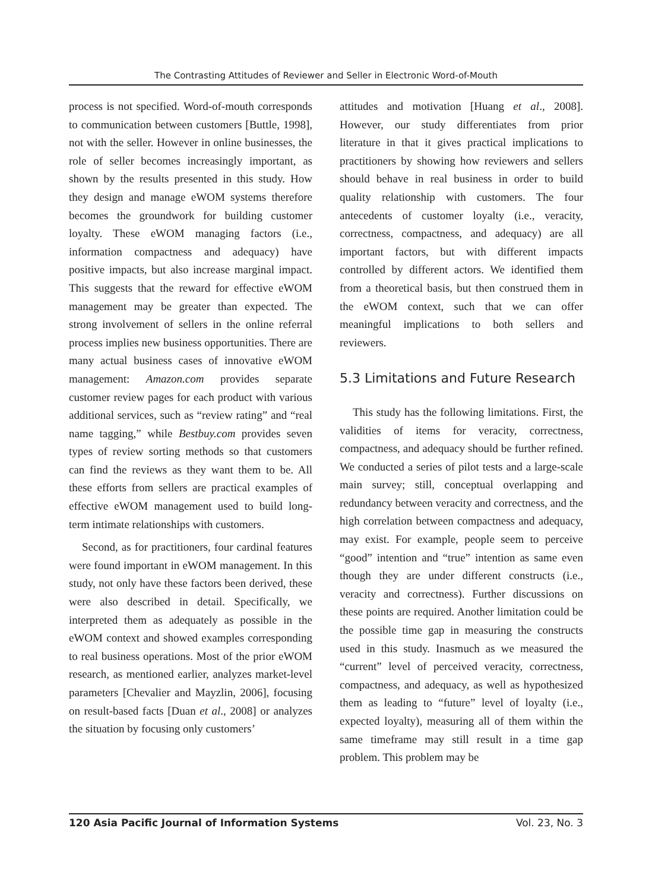The Contrasting Attitudes of Reviewer and Seller in Electronic Word-of-Mouth
process is not specified. Word-of-mouth corresponds to communication between customers [Buttle, 1998], not with the seller. However in online businesses, the role of seller becomes increasingly important, as shown by the results presented in this study. How they design and manage eWOM systems therefore becomes the groundwork for building customer loyalty. These eWOM managing factors (i.e., information compactness and adequacy) have positive impacts, but also increase marginal impact. This suggests that the reward for effective eWOM management may be greater than expected. The strong involvement of sellers in the online referral process implies new business opportunities. There are many actual business cases of innovative eWOM management: Amazon.com provides separate customer review pages for each product with various additional services, such as “review rating” and “real name tagging,” while Bestbuy.com provides seven types of review sorting methods so that customers can find the reviews as they want them to be. All these efforts from sellers are practical examples of effective eWOM management used to build long-term intimate relationships with customers.
Second, as for practitioners, four cardinal features were found important in eWOM management. In this study, not only have these factors been derived, these were also described in detail. Specifically, we interpreted them as adequately as possible in the eWOM context and showed examples corresponding to real business operations. Most of the prior eWOM research, as mentioned earlier, analyzes market-level parameters [Chevalier and Mayzlin, 2006], focusing on result-based facts [Duan et al., 2008] or analyzes the situation by focusing only customers’
attitudes and motivation [Huang et al., 2008]. However, our study differentiates from prior literature in that it gives practical implications to practitioners by showing how reviewers and sellers should behave in real business in order to build quality relationship with customers. The four antecedents of customer loyalty (i.e., veracity, correctness, compactness, and adequacy) are all important factors, but with different impacts controlled by different actors. We identified them from a theoretical basis, but then construed them in the eWOM context, such that we can offer meaningful implications to both sellers and reviewers.
5.3 Limitations and Future Research
This study has the following limitations. First, the validities of items for veracity, correctness, compactness, and adequacy should be further refined. We conducted a series of pilot tests and a large-scale main survey; still, conceptual overlapping and redundancy between veracity and correctness, and the high correlation between compactness and adequacy, may exist. For example, people seem to perceive “good” intention and “true” intention as same even though they are under different constructs (i.e., veracity and correctness). Further discussions on these points are required. Another limitation could be the possible time gap in measuring the constructs used in this study. Inasmuch as we measured the “current” level of perceived veracity, correctness, compactness, and adequacy, as well as hypothesized them as leading to “future” level of loyalty (i.e., expected loyalty), measuring all of them within the same timeframe may still result in a time gap problem. This problem may be
120 Asia Pacific Journal of Information Systems Vol. 23, No. 3